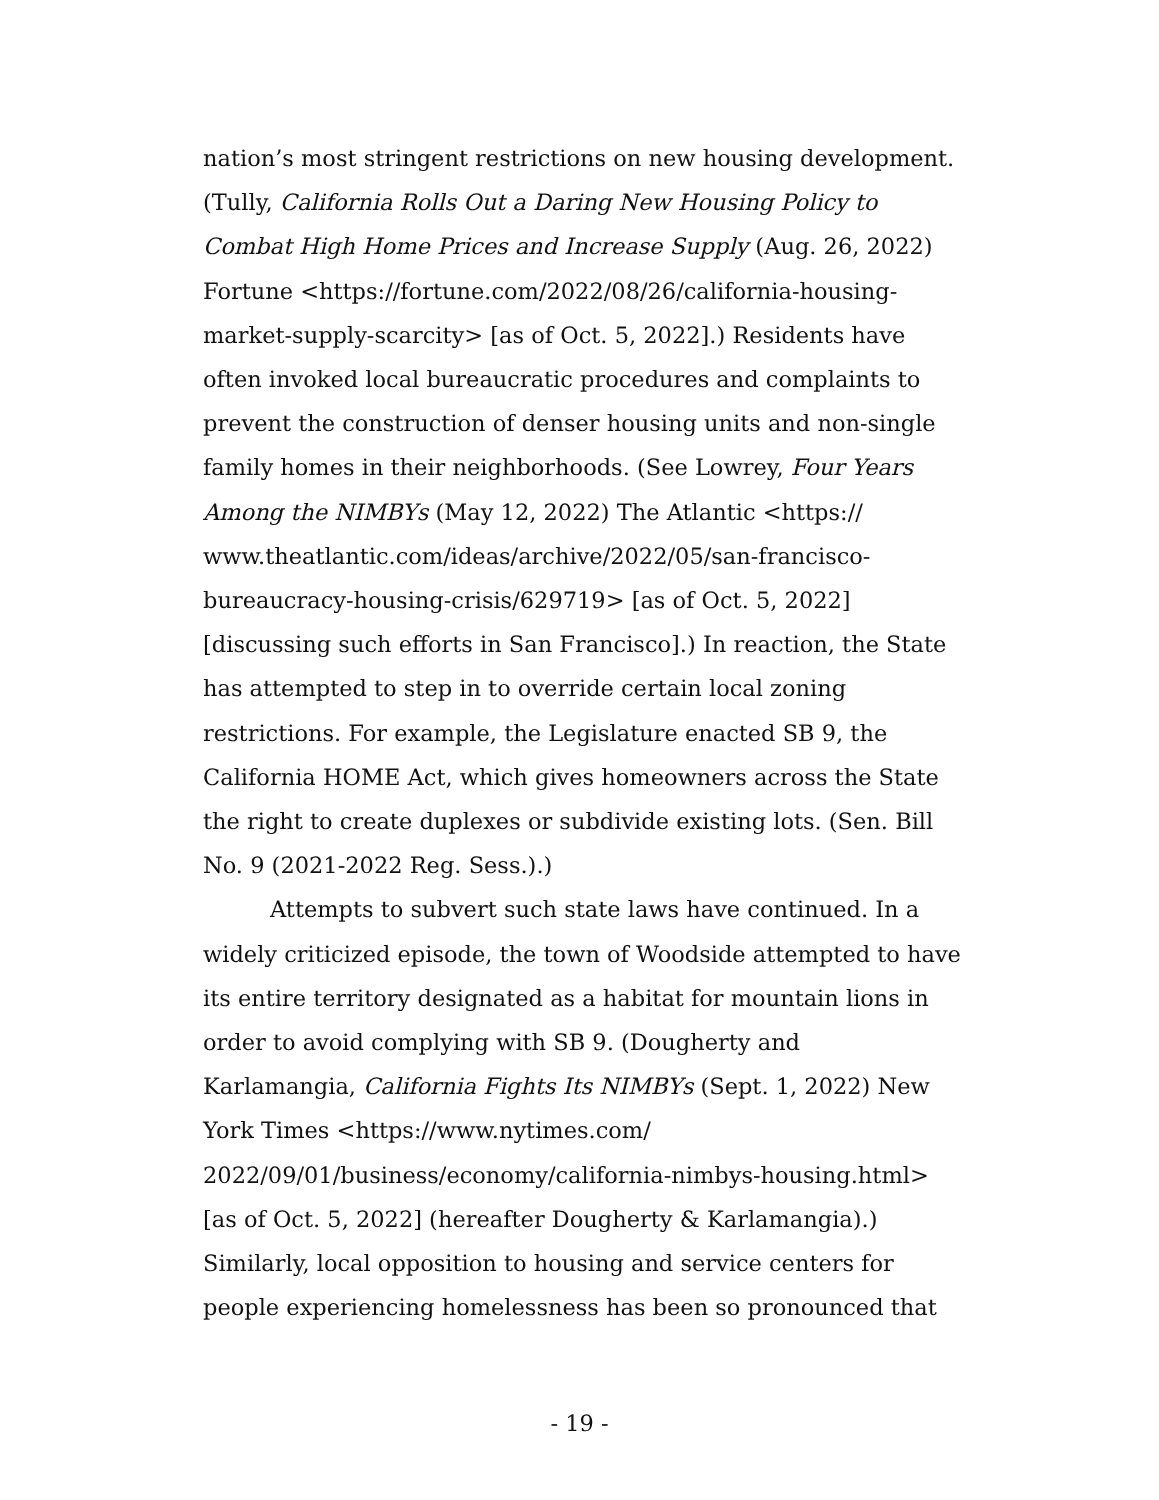nation’s most stringent restrictions on new housing development.
(Tully, California Rolls Out a Daring New Housing Policy to
Combat High Home Prices and Increase Supply (Aug. 26, 2022)
Fortune <https://fortune.com/2022/08/26/california-housing-
market-supply-scarcity> [as of Oct. 5, 2022].) Residents have
often invoked local bureaucratic procedures and complaints to
prevent the construction of denser housing units and non-single
family homes in their neighborhoods. (See Lowrey, Four Years
Among the NIMBYs (May 12, 2022) The Atlantic <https://
www.theatlantic.com/ideas/archive/2022/05/san-francisco-
bureaucracy-housing-crisis/629719> [as of Oct. 5, 2022]
[discussing such efforts in San Francisco].) In reaction, the State
has attempted to step in to override certain local zoning
restrictions. For example, the Legislature enacted SB 9, the
California HOME Act, which gives homeowners across the State
the right to create duplexes or subdivide existing lots. (Sen. Bill
No. 9 (2021-2022 Reg. Sess.).)
Attempts to subvert such state laws have continued. In a
widely criticized episode, the town of Woodside attempted to have
its entire territory designated as a habitat for mountain lions in
order to avoid complying with SB 9. (Dougherty and
Karlamangia, California Fights Its NIMBYs (Sept. 1, 2022) New
York Times <https://www.nytimes.com/
2022/09/01/business/economy/california-nimbys-housing.html>
[as of Oct. 5, 2022] (hereafter Dougherty & Karlamangia).)
Similarly, local opposition to housing and service centers for
people experiencing homelessness has been so pronounced that
- 19 -